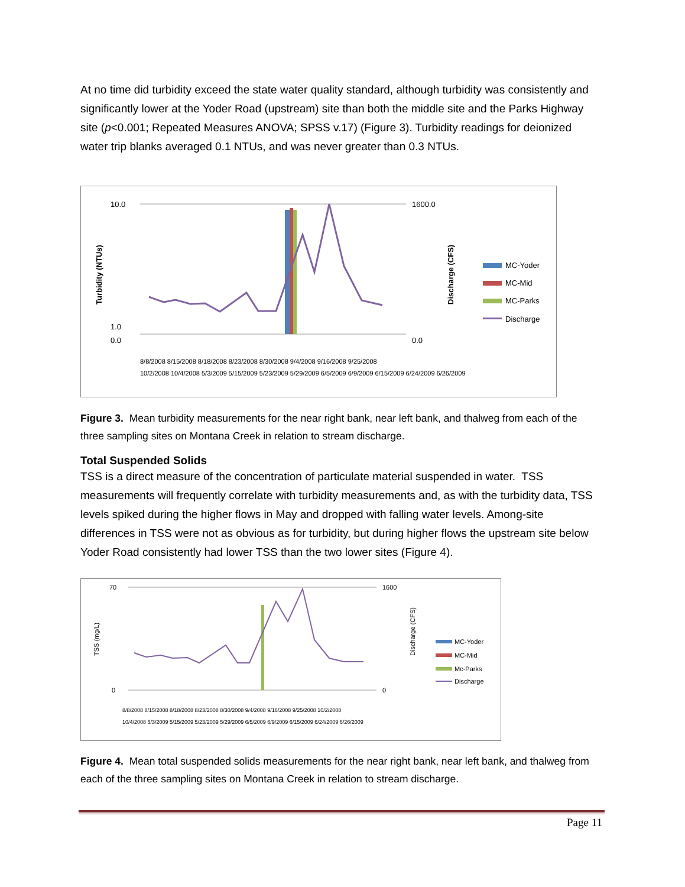At no time did turbidity exceed the state water quality standard, although turbidity was consistently and significantly lower at the Yoder Road (upstream) site than both the middle site and the Parks Highway site (p<0.001; Repeated Measures ANOVA; SPSS v.17) (Figure 3). Turbidity readings for deionized water trip blanks averaged 0.1 NTUs, and was never greater than 0.3 NTUs.
Turbidity (NTUs)
10.0
1.0
0.0
1600.0
0.0
Discharge (CFS)
MC-Yoder
MC-Mid
MC-Parks
Discharge
8/8/2008 8/15/2008 8/18/2008 8/23/2008 8/30/2008 9/4/2008 9/16/2008 9/25/2008
10/2/2008 10/4/2008 5/3/2009 5/15/2009 5/23/2009 5/29/2009 6/5/2009 6/9/2009 6/15/2009 6/24/2009 6/26/2009
Figure 3. Mean turbidity measurements for the near right bank, near left bank, and thalweg from each of the three sampling sites on Montana Creek in relation to stream discharge.
Total Suspended Solids
TSS is a direct measure of the concentration of particulate material suspended in water. TSS measurements will frequently correlate with turbidity measurements and, as with the turbidity data, TSS levels spiked during the higher flows in May and dropped with falling water levels. Among-site differences in TSS were not as obvious as for turbidity, but during higher flows the upstream site below Yoder Road consistently had lower TSS than the two lower sites (Figure 4).
TSS (mg/L)
70
0
1600
0
Discharge (CFS)
MC-Yoder
MC-Mid
Mc-Parks
Discharge
8/8/2008 8/15/2008 8/18/2008 8/23/2008 8/30/2008 9/4/2008 9/16/2008 9/25/2008 10/2/2008
10/4/2008 5/3/2009 5/15/2009 5/23/2009 5/29/2009 6/5/2009 6/9/2009 6/15/2009 6/24/2009 6/26/2009
Figure 4. Mean total suspended solids measurements for the near right bank, near left bank, and thalweg from each of the three sampling sites on Montana Creek in relation to stream discharge.
Page 11